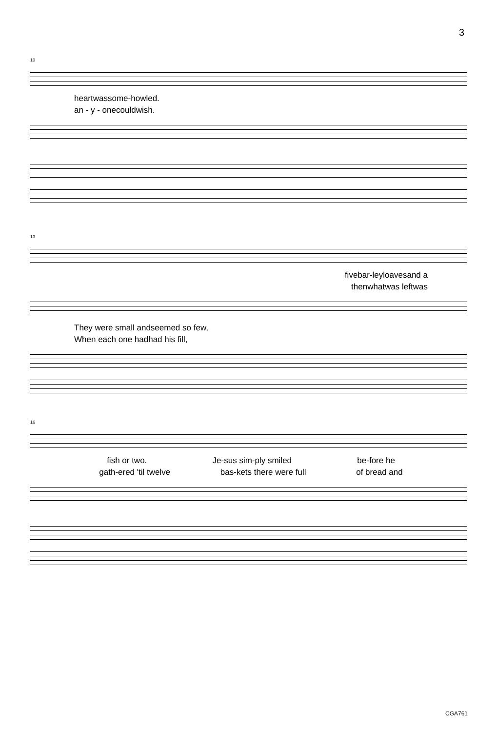3
10
heart was some-how led.
an - y - one could wish.
13
five bar-ley loaves and a
then what was left was
They were small and seemed so few,
When each one had had his fill,
16
fish or two. Je-sus sim-ply smiled be-fore he
gath-ered 'til twelve bas-kets there were full of bread and
CGA761